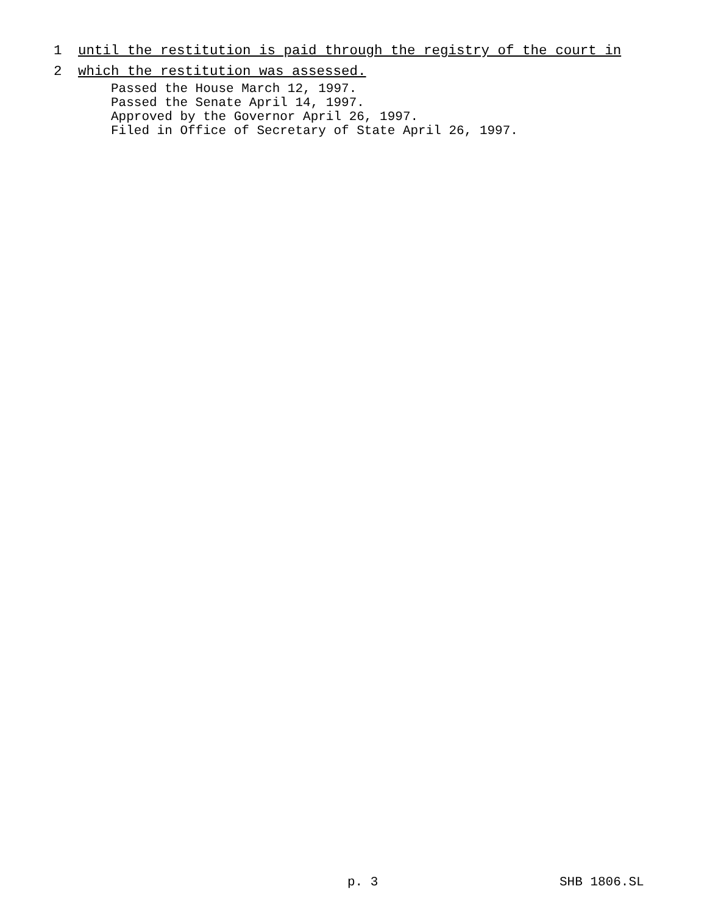1 until the restitution is paid through the registry of the court in
2 which the restitution was assessed.
Passed the House March 12, 1997.
Passed the Senate April 14, 1997.
Approved by the Governor April 26, 1997.
Filed in Office of Secretary of State April 26, 1997.
p. 3 SHB 1806.SL